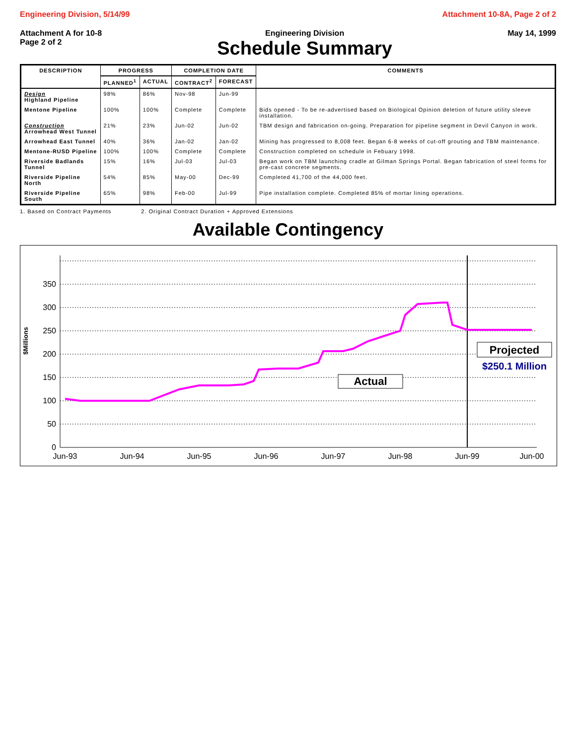Engineering Division, 5/14/99 Attachment 10-8A, Page 2 of 2
Attachment A for 10-8
Page 2 of 2
Engineering Division
Schedule Summary
May 14, 1999
| DESCRIPTION | PROGRESS | | COMPLETION DATE | | COMMENTS |
| --- | --- | --- | --- | --- | --- |
| | PLANNED<sup>1</sup> | ACTUAL | CONTRACT<sup>2</sup> | FORECAST | |
| Design Highland Pipeline | 98% | 86% | Nov-98 | Jun-99 | |
| Mentone Pipeline | 100% | 100% | Complete | Complete | Bids opened - To be re-advertised based on Biological Opinion deletion of future utility sleeve installation. |
| Construction Arrowhead West Tunnel | 21% | 23% | Jun-02 | Jun-02 | TBM design and fabrication on-going. Preparation for pipeline segment in Devil Canyon in work. |
| Arrowhead East Tunnel | 40% | 36% | Jan-02 | Jan-02 | Mining has progressed to 8,008 feet. Began 6-8 weeks of cut-off grouting and TBM maintenance. |
| Mentone-RUSD Pipeline | 100% | 100% | Complete | Complete | Construction completed on schedule in Febuary 1998. |
| Riverside Badlands Tunnel | 15% | 16% | Jul-03 | Jul-03 | Began work on TBM launching cradle at Gilman Springs Portal. Began fabrication of steel forms for pre-cast concrete segments. |
| Riverside Pipeline North | 54% | 85% | May-00 | Dec-99 | Completed 41,700 of the 44,000 feet. |
| Riverside Pipeline South | 65% | 98% | Feb-00 | Jul-99 | Pipe installation complete. Completed 85% of mortar lining operations. |
1. Based on Contract Payments 2. Original Contract Duration + Approved Extensions
Available Contingency
$Millions
0
50
100
150
200
250
300
350
Jun-93
Jun-94
Jun-95
Jun-96
Jun-97
Jun-98
Jun-99
Jun-00
Actual
Projected
$250.1 Million